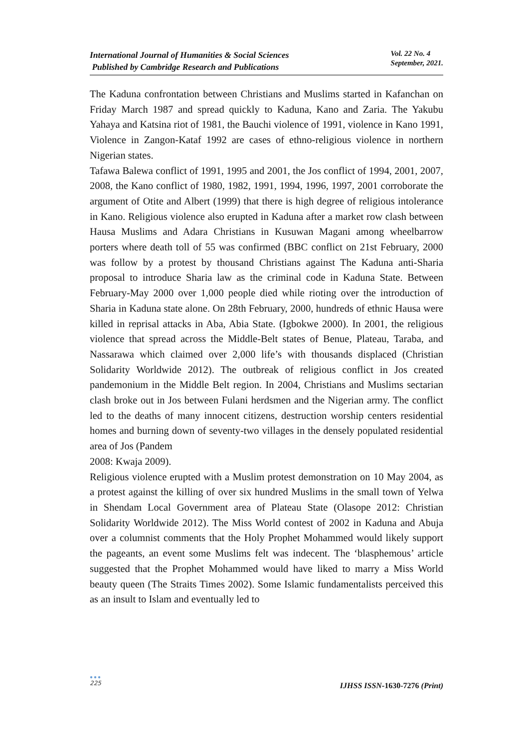International Journal of Humanities & Social Sciences
Published by Cambridge Research and Publications
Vol. 22 No. 4
September, 2021.
The Kaduna confrontation between Christians and Muslims started in Kafanchan on Friday March 1987 and spread quickly to Kaduna, Kano and Zaria. The Yakubu Yahaya and Katsina riot of 1981, the Bauchi violence of 1991, violence in Kano 1991, Violence in Zangon-Kataf 1992 are cases of ethno-religious violence in northern Nigerian states.
Tafawa Balewa conflict of 1991, 1995 and 2001, the Jos conflict of 1994, 2001, 2007, 2008, the Kano conflict of 1980, 1982, 1991, 1994, 1996, 1997, 2001 corroborate the argument of Otite and Albert (1999) that there is high degree of religious intolerance in Kano. Religious violence also erupted in Kaduna after a market row clash between Hausa Muslims and Adara Christians in Kusuwan Magani among wheelbarrow porters where death toll of 55 was confirmed (BBC conflict on 21st February, 2000 was follow by a protest by thousand Christians against The Kaduna anti-Sharia proposal to introduce Sharia law as the criminal code in Kaduna State. Between February-May 2000 over 1,000 people died while rioting over the introduction of Sharia in Kaduna state alone. On 28th February, 2000, hundreds of ethnic Hausa were killed in reprisal attacks in Aba, Abia State. (Igbokwe 2000). In 2001, the religious violence that spread across the Middle-Belt states of Benue, Plateau, Taraba, and Nassarawa which claimed over 2,000 life’s with thousands displaced (Christian Solidarity Worldwide 2012). The outbreak of religious conflict in Jos created pandemonium in the Middle Belt region. In 2004, Christians and Muslims sectarian clash broke out in Jos between Fulani herdsmen and the Nigerian army. The conflict led to the deaths of many innocent citizens, destruction worship centers residential homes and burning down of seventy-two villages in the densely populated residential area of Jos (Pandem
2008: Kwaja 2009).
Religious violence erupted with a Muslim protest demonstration on 10 May 2004, as a protest against the killing of over six hundred Muslims in the small town of Yelwa in Shendam Local Government area of Plateau State (Olasope 2012: Christian Solidarity Worldwide 2012). The Miss World contest of 2002 in Kaduna and Abuja over a columnist comments that the Holy Prophet Mohammed would likely support the pageants, an event some Muslims felt was indecent. The ‘blasphemous’ article suggested that the Prophet Mohammed would have liked to marry a Miss World beauty queen (The Straits Times 2002). Some Islamic fundamentalists perceived this as an insult to Islam and eventually led to
●●●
225
IJHSS ISSN-1630-7276 (Print)